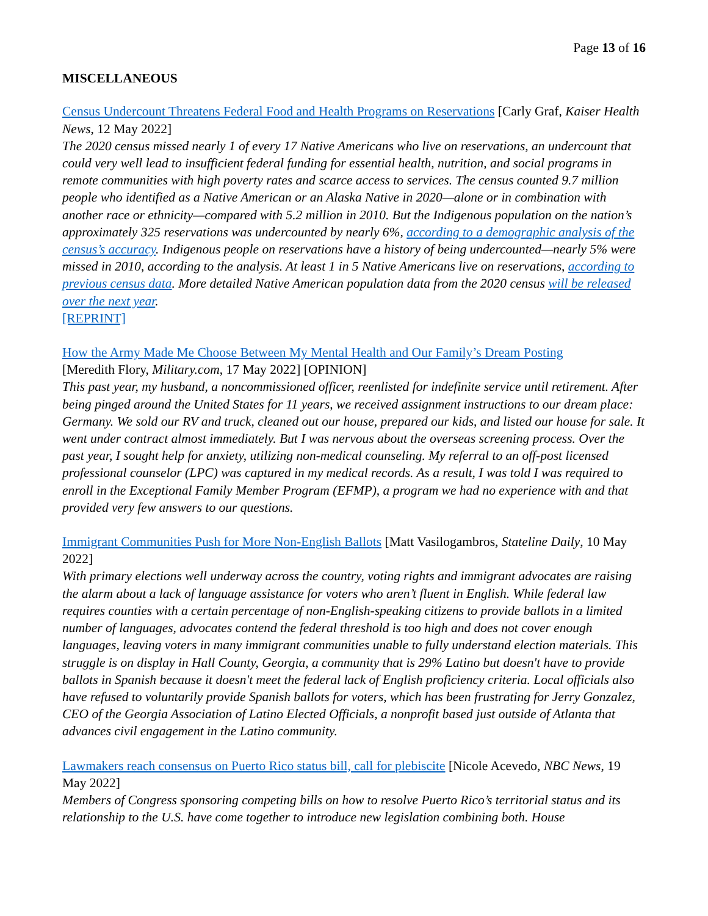Page 13 of 16
MISCELLANEOUS
Census Undercount Threatens Federal Food and Health Programs on Reservations [Carly Graf, Kaiser Health News, 12 May 2022]
The 2020 census missed nearly 1 of every 17 Native Americans who live on reservations, an undercount that could very well lead to insufficient federal funding for essential health, nutrition, and social programs in remote communities with high poverty rates and scarce access to services. The census counted 9.7 million people who identified as a Native American or an Alaska Native in 2020—alone or in combination with another race or ethnicity—compared with 5.2 million in 2010. But the Indigenous population on the nation’s approximately 325 reservations was undercounted by nearly 6%, according to a demographic analysis of the census’s accuracy. Indigenous people on reservations have a history of being undercounted—nearly 5% were missed in 2010, according to the analysis. At least 1 in 5 Native Americans live on reservations, according to previous census data. More detailed Native American population data from the 2020 census will be released over the next year.
[REPRINT]
How the Army Made Me Choose Between My Mental Health and Our Family’s Dream Posting
[Meredith Flory, Military.com, 17 May 2022] [OPINION]
This past year, my husband, a noncommissioned officer, reenlisted for indefinite service until retirement. After being pinged around the United States for 11 years, we received assignment instructions to our dream place: Germany. We sold our RV and truck, cleaned out our house, prepared our kids, and listed our house for sale. It went under contract almost immediately. But I was nervous about the overseas screening process. Over the past year, I sought help for anxiety, utilizing non-medical counseling. My referral to an off-post licensed professional counselor (LPC) was captured in my medical records. As a result, I was told I was required to enroll in the Exceptional Family Member Program (EFMP), a program we had no experience with and that provided very few answers to our questions.
Immigrant Communities Push for More Non-English Ballots [Matt Vasilogambros, Stateline Daily, 10 May 2022]
With primary elections well underway across the country, voting rights and immigrant advocates are raising the alarm about a lack of language assistance for voters who aren’t fluent in English. While federal law requires counties with a certain percentage of non-English-speaking citizens to provide ballots in a limited number of languages, advocates contend the federal threshold is too high and does not cover enough languages, leaving voters in many immigrant communities unable to fully understand election materials. This struggle is on display in Hall County, Georgia, a community that is 29% Latino but doesn't have to provide ballots in Spanish because it doesn't meet the federal lack of English proficiency criteria. Local officials also have refused to voluntarily provide Spanish ballots for voters, which has been frustrating for Jerry Gonzalez, CEO of the Georgia Association of Latino Elected Officials, a nonprofit based just outside of Atlanta that advances civil engagement in the Latino community.
Lawmakers reach consensus on Puerto Rico status bill, call for plebiscite [Nicole Acevedo, NBC News, 19 May 2022]
Members of Congress sponsoring competing bills on how to resolve Puerto Rico’s territorial status and its relationship to the U.S. have come together to introduce new legislation combining both. House